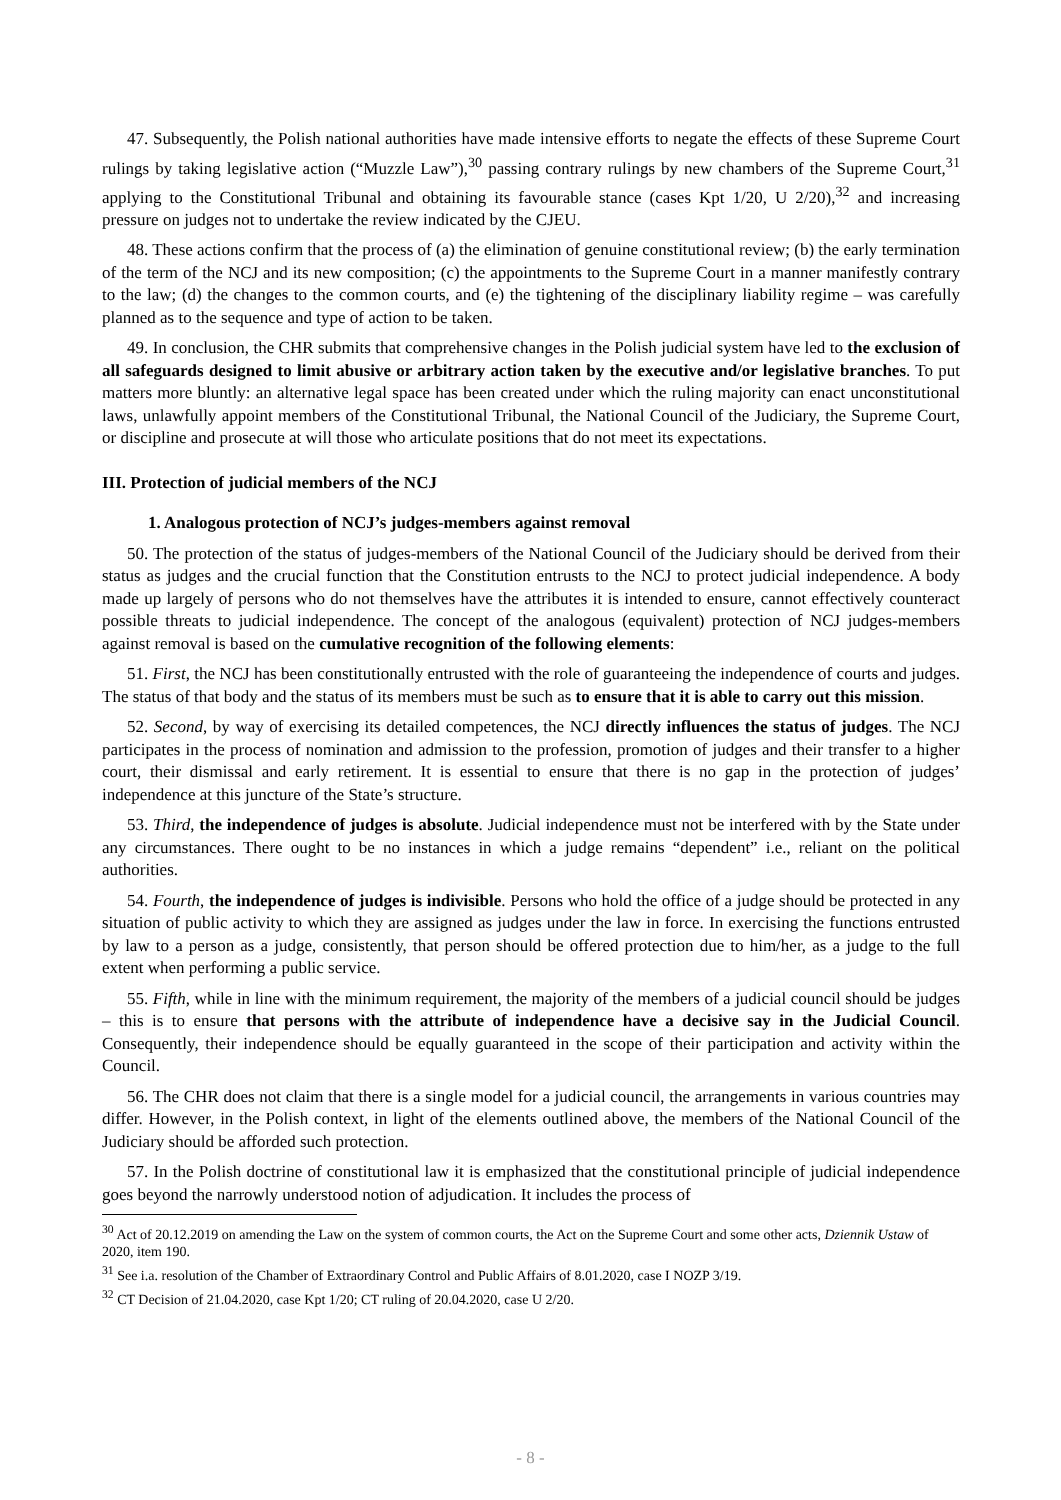47. Subsequently, the Polish national authorities have made intensive efforts to negate the effects of these Supreme Court rulings by taking legislative action (“Muzzle Law”),<sup>30</sup> passing contrary rulings by new chambers of the Supreme Court,<sup>31</sup> applying to the Constitutional Tribunal and obtaining its favourable stance (cases Kpt 1/20, U 2/20),<sup>32</sup> and increasing pressure on judges not to undertake the review indicated by the CJEU.
48. These actions confirm that the process of (a) the elimination of genuine constitutional review; (b) the early termination of the term of the NCJ and its new composition; (c) the appointments to the Supreme Court in a manner manifestly contrary to the law; (d) the changes to the common courts, and (e) the tightening of the disciplinary liability regime – was carefully planned as to the sequence and type of action to be taken.
49. In conclusion, the CHR submits that comprehensive changes in the Polish judicial system have led to the exclusion of all safeguards designed to limit abusive or arbitrary action taken by the executive and/or legislative branches. To put matters more bluntly: an alternative legal space has been created under which the ruling majority can enact unconstitutional laws, unlawfully appoint members of the Constitutional Tribunal, the National Council of the Judiciary, the Supreme Court, or discipline and prosecute at will those who articulate positions that do not meet its expectations.
III. Protection of judicial members of the NCJ
1. Analogous protection of NCJ’s judges-members against removal
50. The protection of the status of judges-members of the National Council of the Judiciary should be derived from their status as judges and the crucial function that the Constitution entrusts to the NCJ to protect judicial independence. A body made up largely of persons who do not themselves have the attributes it is intended to ensure, cannot effectively counteract possible threats to judicial independence. The concept of the analogous (equivalent) protection of NCJ judges-members against removal is based on the cumulative recognition of the following elements:
51. First, the NCJ has been constitutionally entrusted with the role of guaranteeing the independence of courts and judges. The status of that body and the status of its members must be such as to ensure that it is able to carry out this mission.
52. Second, by way of exercising its detailed competences, the NCJ directly influences the status of judges. The NCJ participates in the process of nomination and admission to the profession, promotion of judges and their transfer to a higher court, their dismissal and early retirement. It is essential to ensure that there is no gap in the protection of judges’ independence at this juncture of the State’s structure.
53. Third, the independence of judges is absolute. Judicial independence must not be interfered with by the State under any circumstances. There ought to be no instances in which a judge remains “dependent” i.e., reliant on the political authorities.
54. Fourth, the independence of judges is indivisible. Persons who hold the office of a judge should be protected in any situation of public activity to which they are assigned as judges under the law in force. In exercising the functions entrusted by law to a person as a judge, consistently, that person should be offered protection due to him/her, as a judge to the full extent when performing a public service.
55. Fifth, while in line with the minimum requirement, the majority of the members of a judicial council should be judges – this is to ensure that persons with the attribute of independence have a decisive say in the Judicial Council. Consequently, their independence should be equally guaranteed in the scope of their participation and activity within the Council.
56. The CHR does not claim that there is a single model for a judicial council, the arrangements in various countries may differ. However, in the Polish context, in light of the elements outlined above, the members of the National Council of the Judiciary should be afforded such protection.
57. In the Polish doctrine of constitutional law it is emphasized that the constitutional principle of judicial independence goes beyond the narrowly understood notion of adjudication. It includes the process of
<sup>30</sup> Act of 20.12.2019 on amending the Law on the system of common courts, the Act on the Supreme Court and some other acts, Dziennik Ustaw of 2020, item 190.
<sup>31</sup> See i.a. resolution of the Chamber of Extraordinary Control and Public Affairs of 8.01.2020, case I NOZP 3/19.
<sup>32</sup> CT Decision of 21.04.2020, case Kpt 1/20; CT ruling of 20.04.2020, case U 2/20.
- 8 -